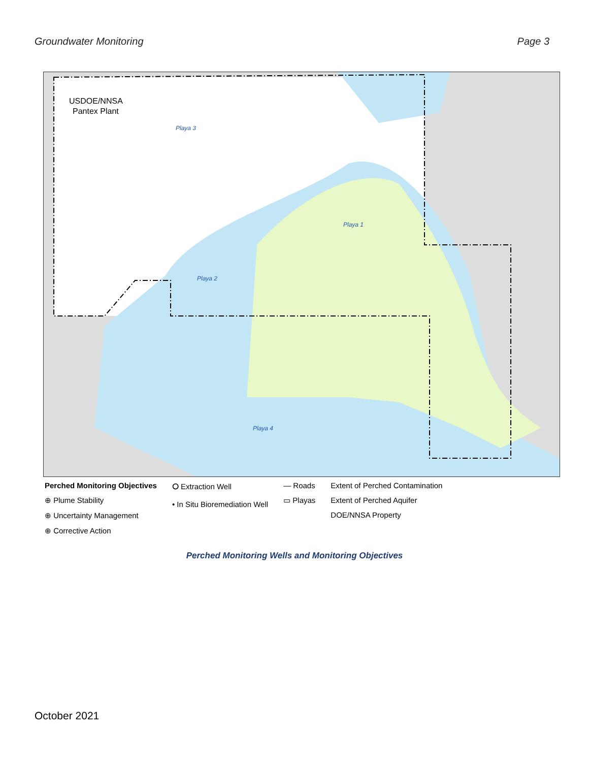Groundwater Monitoring Page 3
USDOE/NNSA
Pantex Plant
Playa 3
Playa 1
Playa 2
Playa 4
Perched Monitoring Objectives
⊕ Plume Stability
⊕ Uncertainty Management
⊕ Corrective Action
⭘ Extraction Well
• In Situ Bioremediation Well
— Roads
▭ Playas
Extent of Perched Contamination
Extent of Perched Aquifer
DOE/NNSA Property
Perched Monitoring Wells and Monitoring Objectives
October 2021